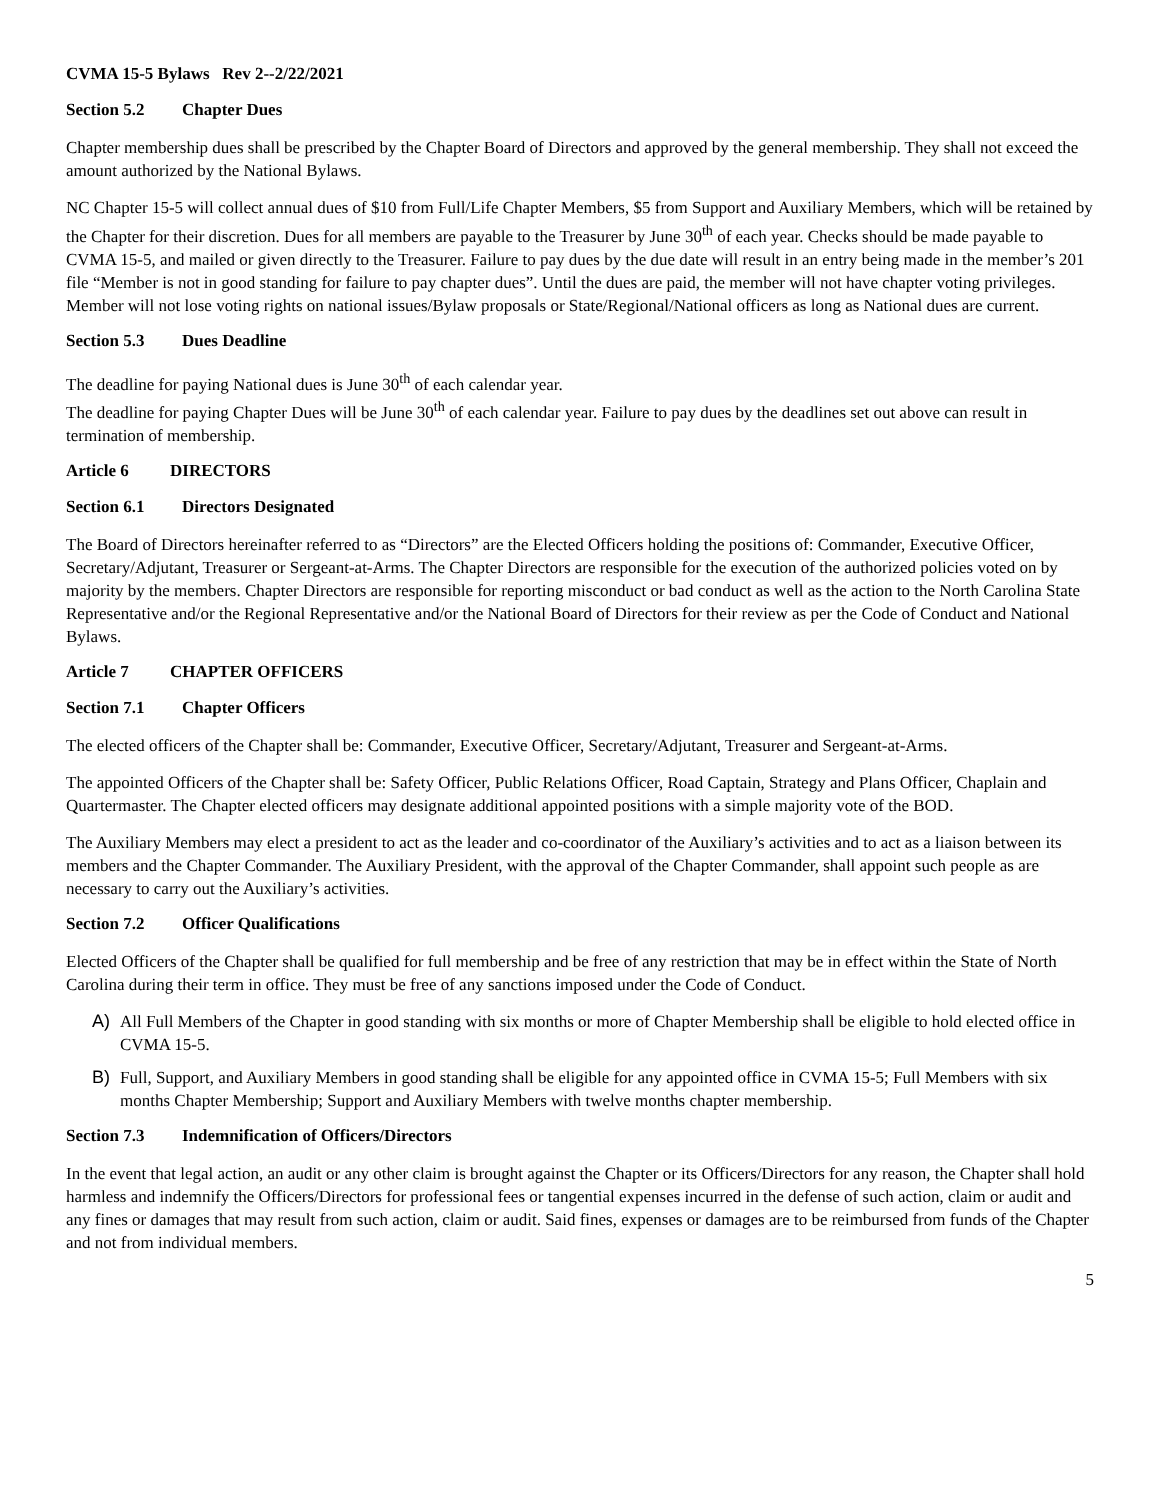CVMA 15-5 Bylaws Rev 2--2/22/2021
Section 5.2 Chapter Dues
Chapter membership dues shall be prescribed by the Chapter Board of Directors and approved by the general membership. They shall not exceed the amount authorized by the National Bylaws.
NC Chapter 15-5 will collect annual dues of $10 from Full/Life Chapter Members, $5 from Support and Auxiliary Members, which will be retained by the Chapter for their discretion. Dues for all members are payable to the Treasurer by June 30<sup>th</sup> of each year. Checks should be made payable to CVMA 15-5, and mailed or given directly to the Treasurer. Failure to pay dues by the due date will result in an entry being made in the member’s 201 file “Member is not in good standing for failure to pay chapter dues”. Until the dues are paid, the member will not have chapter voting privileges. Member will not lose voting rights on national issues/Bylaw proposals or State/Regional/National officers as long as National dues are current.
Section 5.3 Dues Deadline
The deadline for paying National dues is June 30<sup>th</sup> of each calendar year.
The deadline for paying Chapter Dues will be June 30<sup>th</sup> of each calendar year. Failure to pay dues by the deadlines set out above can result in termination of membership.
Article 6 DIRECTORS
Section 6.1 Directors Designated
The Board of Directors hereinafter referred to as “Directors” are the Elected Officers holding the positions of: Commander, Executive Officer, Secretary/Adjutant, Treasurer or Sergeant-at-Arms. The Chapter Directors are responsible for the execution of the authorized policies voted on by majority by the members. Chapter Directors are responsible for reporting misconduct or bad conduct as well as the action to the North Carolina State Representative and/or the Regional Representative and/or the National Board of Directors for their review as per the Code of Conduct and National Bylaws.
Article 7 CHAPTER OFFICERS
Section 7.1 Chapter Officers
The elected officers of the Chapter shall be: Commander, Executive Officer, Secretary/Adjutant, Treasurer and Sergeant-at-Arms.
The appointed Officers of the Chapter shall be: Safety Officer, Public Relations Officer, Road Captain, Strategy and Plans Officer, Chaplain and Quartermaster. The Chapter elected officers may designate additional appointed positions with a simple majority vote of the BOD.
The Auxiliary Members may elect a president to act as the leader and co-coordinator of the Auxiliary’s activities and to act as a liaison between its members and the Chapter Commander. The Auxiliary President, with the approval of the Chapter Commander, shall appoint such people as are necessary to carry out the Auxiliary’s activities.
Section 7.2 Officer Qualifications
Elected Officers of the Chapter shall be qualified for full membership and be free of any restriction that may be in effect within the State of North Carolina during their term in office. They must be free of any sanctions imposed under the Code of Conduct.
A) All Full Members of the Chapter in good standing with six months or more of Chapter Membership shall be eligible to hold elected office in CVMA 15-5.
B) Full, Support, and Auxiliary Members in good standing shall be eligible for any appointed office in CVMA 15-5; Full Members with six months Chapter Membership; Support and Auxiliary Members with twelve months chapter membership.
Section 7.3 Indemnification of Officers/Directors
In the event that legal action, an audit or any other claim is brought against the Chapter or its Officers/Directors for any reason, the Chapter shall hold harmless and indemnify the Officers/Directors for professional fees or tangential expenses incurred in the defense of such action, claim or audit and any fines or damages that may result from such action, claim or audit. Said fines, expenses or damages are to be reimbursed from funds of the Chapter and not from individual members.
5